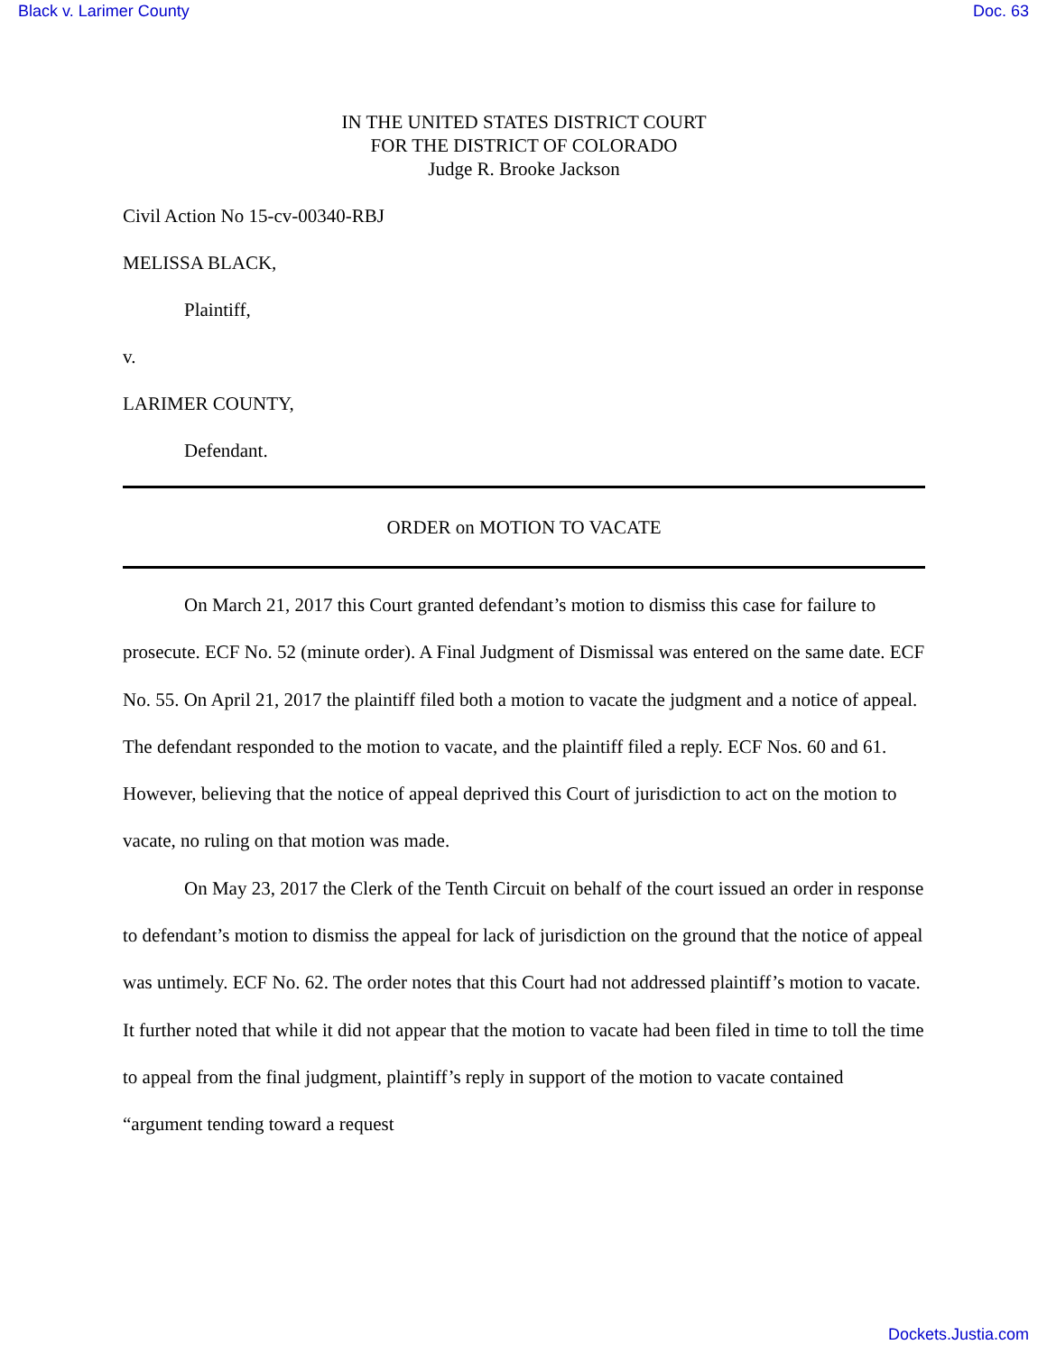Black v. Larimer County Doc. 63
IN THE UNITED STATES DISTRICT COURT
FOR THE DISTRICT OF COLORADO
Judge R. Brooke Jackson
Civil Action No 15-cv-00340-RBJ
MELISSA BLACK,
Plaintiff,
v.
LARIMER COUNTY,
Defendant.
ORDER on MOTION TO VACATE
On March 21, 2017 this Court granted defendant’s motion to dismiss this case for failure to prosecute. ECF No. 52 (minute order). A Final Judgment of Dismissal was entered on the same date. ECF No. 55. On April 21, 2017 the plaintiff filed both a motion to vacate the judgment and a notice of appeal. The defendant responded to the motion to vacate, and the plaintiff filed a reply. ECF Nos. 60 and 61. However, believing that the notice of appeal deprived this Court of jurisdiction to act on the motion to vacate, no ruling on that motion was made.
On May 23, 2017 the Clerk of the Tenth Circuit on behalf of the court issued an order in response to defendant’s motion to dismiss the appeal for lack of jurisdiction on the ground that the notice of appeal was untimely. ECF No. 62. The order notes that this Court had not addressed plaintiff’s motion to vacate. It further noted that while it did not appear that the motion to vacate had been filed in time to toll the time to appeal from the final judgment, plaintiff’s reply in support of the motion to vacate contained “argument tending toward a request
Dockets.Justia.com